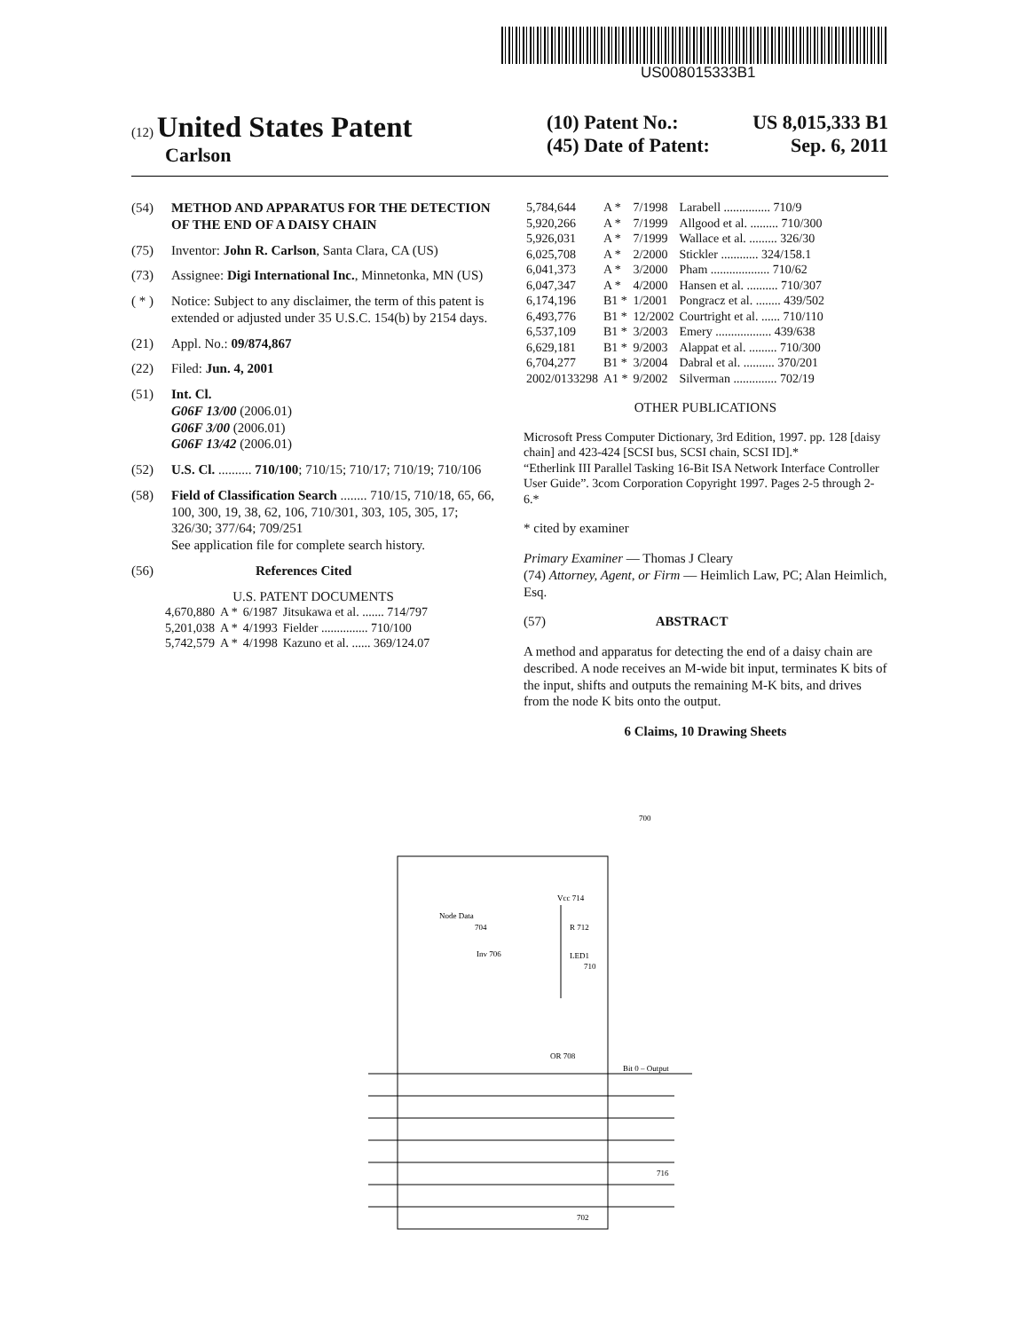US008015333B1
(12) United States Patent
Carlson
(10) Patent No.: US 8,015,333 B1
(45) Date of Patent: Sep. 6, 2011
(54) METHOD AND APPARATUS FOR THE DETECTION OF THE END OF A DAISY CHAIN
(75) Inventor: John R. Carlson, Santa Clara, CA (US)
(73) Assignee: Digi International Inc., Minnetonka, MN (US)
( * ) Notice: Subject to any disclaimer, the term of this patent is extended or adjusted under 35 U.S.C. 154(b) by 2154 days.
(21) Appl. No.: 09/874,867
(22) Filed: Jun. 4, 2001
(51) Int. Cl.
G06F 13/00 (2006.01)
G06F 3/00 (2006.01)
G06F 13/42 (2006.01)
(52) U.S. Cl. .......... 710/100; 710/15; 710/17; 710/19; 710/106
(58) Field of Classification Search ........ 710/15, 710/18, 65, 66, 100, 300, 19, 38, 62, 106, 710/301, 303, 105, 305, 17; 326/30; 377/64; 709/251
See application file for complete search history.
(56) References Cited
U.S. PATENT DOCUMENTS
| 4,670,880 | A * | 6/1987 | Jitsukawa et al. ....... 714/797 |
| 5,201,038 | A * | 4/1993 | Fielder ............... 710/100 |
| 5,742,579 | A * | 4/1998 | Kazuno et al. ...... 369/124.07 |
| 5,784,644 | A * | 7/1998 | Larabell ............... 710/9 |
| 5,920,266 | A * | 7/1999 | Allgood et al. ......... 710/300 |
| 5,926,031 | A * | 7/1999 | Wallace et al. ......... 326/30 |
| 6,025,708 | A * | 2/2000 | Stickler ............ 324/158.1 |
| 6,041,373 | A * | 3/2000 | Pham ................... 710/62 |
| 6,047,347 | A * | 4/2000 | Hansen et al. .......... 710/307 |
| 6,174,196 | B1 * | 1/2001 | Pongracz et al. ........ 439/502 |
| 6,493,776 | B1 * | 12/2002 | Courtright et al. ...... 710/110 |
| 6,537,109 | B1 * | 3/2003 | Emery .................. 439/638 |
| 6,629,181 | B1 * | 9/2003 | Alappat et al. ......... 710/300 |
| 6,704,277 | B1 * | 3/2004 | Dabral et al. .......... 370/201 |
| 2002/0133298 | A1 * | 9/2002 | Silverman .............. 702/19 |
OTHER PUBLICATIONS
Microsoft Press Computer Dictionary, 3rd Edition, 1997. pp. 128 [daisy chain] and 423-424 [SCSI bus, SCSI chain, SCSI ID].*
“Etherlink III Parallel Tasking 16-Bit ISA Network Interface Controller User Guide”. 3com Corporation Copyright 1997. Pages 2-5 through 2-6.*
* cited by examiner
Primary Examiner — Thomas J Cleary
(74) Attorney, Agent, or Firm — Heimlich Law, PC; Alan Heimlich, Esq.
(57) ABSTRACT
A method and apparatus for detecting the end of a daisy chain are described. A node receives an M-wide bit input, terminates K bits of the input, shifts and outputs the remaining M-K bits, and drives from the node K bits onto the output.
6 Claims, 10 Drawing Sheets
700
Vcc 714
R 712
LED1
710
Node Data
704
Inv 706
OR 708
Bit 0 – Output
716
702